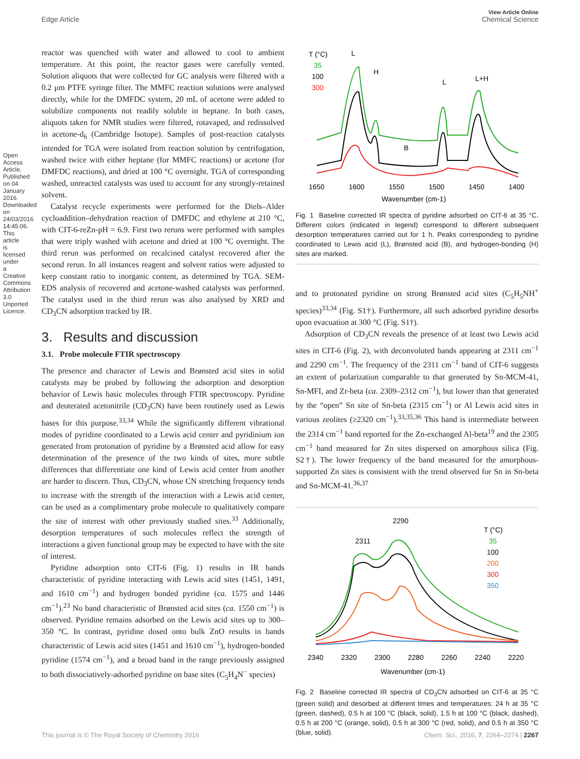View Article Online
Edge Article Chemical Science
Open Access Article. Published on 04 January 2016. Downloaded on 24/03/2016 14:45:06. This article is licensed under a Creative Commons Attribution 3.0 Unported Licence.
reactor was quenched with water and allowed to cool to ambient temperature. At this point, the reactor gases were carefully vented. Solution aliquots that were collected for GC analysis were filtered with a 0.2 μm PTFE syringe filter. The MMFC reaction solutions were analysed directly, while for the DMFDC system, 20 mL of acetone were added to solubilize components not readily soluble in heptane. In both cases, aliquots taken for NMR studies were filtered, rotavaped, and redissolved in acetone-d<sub>6</sub> (Cambridge Isotope). Samples of post-reaction catalysts intended for TGA were isolated from reaction solution by centrifugation, washed twice with either heptane (for MMFC reactions) or acetone (for DMFDC reactions), and dried at 100 °C overnight. TGA of corresponding washed, unreacted catalysts was used to account for any strongly-retained solvent.
Catalyst recycle experiments were performed for the Diels–Alder cycloaddition–dehydration reaction of DMFDC and ethylene at 210 °C, with CIT-6-reZn-pH = 6.9. First two reruns were performed with samples that were triply washed with acetone and dried at 100 °C overnight. The third rerun was performed on recalcined catalyst recovered after the second rerun. In all instances reagent and solvent ratios were adjusted to keep constant ratio to inorganic content, as determined by TGA. SEM-EDS analysis of recovered and acetone-washed catalysts was performed. The catalyst used in the third rerun was also analysed by XRD and CD<sub>3</sub>CN adsorption tracked by IR.
3. Results and discussion
3.1. Probe molecule FTIR spectroscopy
The presence and character of Lewis and Brønsted acid sites in solid catalysts may be probed by following the adsorption and desorption behavior of Lewis basic molecules through FTIR spectroscopy. Pyridine and deuterated acetonitrile (CD<sub>3</sub>CN) have been routinely used as Lewis bases for this purpose.<sup>33,34</sup> While the significantly different vibrational modes of pyridine coordinated to a Lewis acid center and pyridinium ion generated from protonation of pyridine by a Brønsted acid allow for easy determination of the presence of the two kinds of sites, more subtle differences that differentiate one kind of Lewis acid center from another are harder to discern. Thus, CD<sub>3</sub>CN, whose CN stretching frequency tends to increase with the strength of the interaction with a Lewis acid center, can be used as a complimentary probe molecule to qualitatively compare the site of interest with other previously studied sites.<sup>33</sup> Additionally, desorption temperatures of such molecules reflect the strength of interactions a given functional group may be expected to have with the site of interest.
Pyridine adsorption onto CIT-6 (Fig. 1) results in IR bands characteristic of pyridine interacting with Lewis acid sites (1451, 1491, and 1610 cm<sup>−1</sup>) and hydrogen bonded pyridine (ca. 1575 and 1446 cm<sup>−1</sup>).<sup>23</sup> No band characteristic of Brønsted acid sites (ca. 1550 cm<sup>−1</sup>) is observed. Pyridine remains adsorbed on the Lewis acid sites up to 300–350 °C. In contrast, pyridine dosed onto bulk ZnO results in bands characteristic of Lewis acid sites (1451 and 1610 cm<sup>−1</sup>), hydrogen-bonded pyridine (1574 cm<sup>−1</sup>), and a broad band in the range previously assigned to both dissociatively-adsorbed pyridine on base sites (C<sub>5</sub>H<sub>4</sub>N<sup>−</sup> species)
T (°C)
35
100
300
L
H
L
L+H
B
1650
1600
1550
1500
1450
1400
Wavenumber (cm-1)
Fig. 1 Baseline corrected IR spectra of pyridine adsorbed on CIT-6 at 35 °C. Different colors (indicated in legend) correspond to different subsequent desorption temperatures carried out for 1 h. Peaks corresponding to pyridine coordinated to Lewis acid (L), Brønsted acid (B), and hydrogen-bonding (H) sites are marked.
and to protonated pyridine on strong Brønsted acid sites (C<sub>5</sub>H<sub>5</sub>NH<sup>+</sup> species)<sup>33,34</sup> (Fig. S1†). Furthermore, all such adsorbed pyridine desorbs upon evacuation at 300 °C (Fig. S1†).
Adsorption of CD<sub>3</sub>CN reveals the presence of at least two Lewis acid sites in CIT-6 (Fig. 2), with deconvoluted bands appearing at 2311 cm<sup>−1</sup> and 2290 cm<sup>−1</sup>. The frequency of the 2311 cm<sup>−1</sup> band of CIT-6 suggests an extent of polarization comparable to that generated by Sn-MCM-41, Sn-MFI, and Zr-beta (ca. 2309–2312 cm<sup>−1</sup>), but lower than that generated by the “open” Sn site of Sn-beta (2315 cm<sup>−1</sup>) or Al Lewis acid sites in various zeolites (≥2320 cm<sup>−1</sup>).<sup>33,35,36</sup> This band is intermediate between the 2314 cm<sup>−1</sup> band reported for the Zn-exchanged Al-beta<sup>19</sup> and the 2305 cm<sup>−1</sup> band measured for Zn sites dispersed on amorphous silica (Fig. S2†). The lower frequency of the band measured for the amorphous-supported Zn sites is consistent with the trend observed for Sn in Sn-beta and Sn-MCM-41.<sup>36,37</sup>
2290
2311
T (°C)
35
100
200
300
350
2340
2320
2300
2280
2260
2240
2220
Wavenumber (cm-1)
Fig. 2 Baseline corrected IR spectra of CD<sub>3</sub>CN adsorbed on CIT-6 at 35 °C (green solid) and desorbed at different times and temperatures: 24 h at 35 °C (green, dashed), 0.5 h at 100 °C (black, solid), 1.5 h at 100 °C (black, dashed), 0.5 h at 200 °C (orange, solid), 0.5 h at 300 °C (red, solid), and 0.5 h at 350 °C (blue, solid).
This journal is © The Royal Society of Chemistry 2016 Chem. Sci., 2016, 7, 2264–2274 | 2267